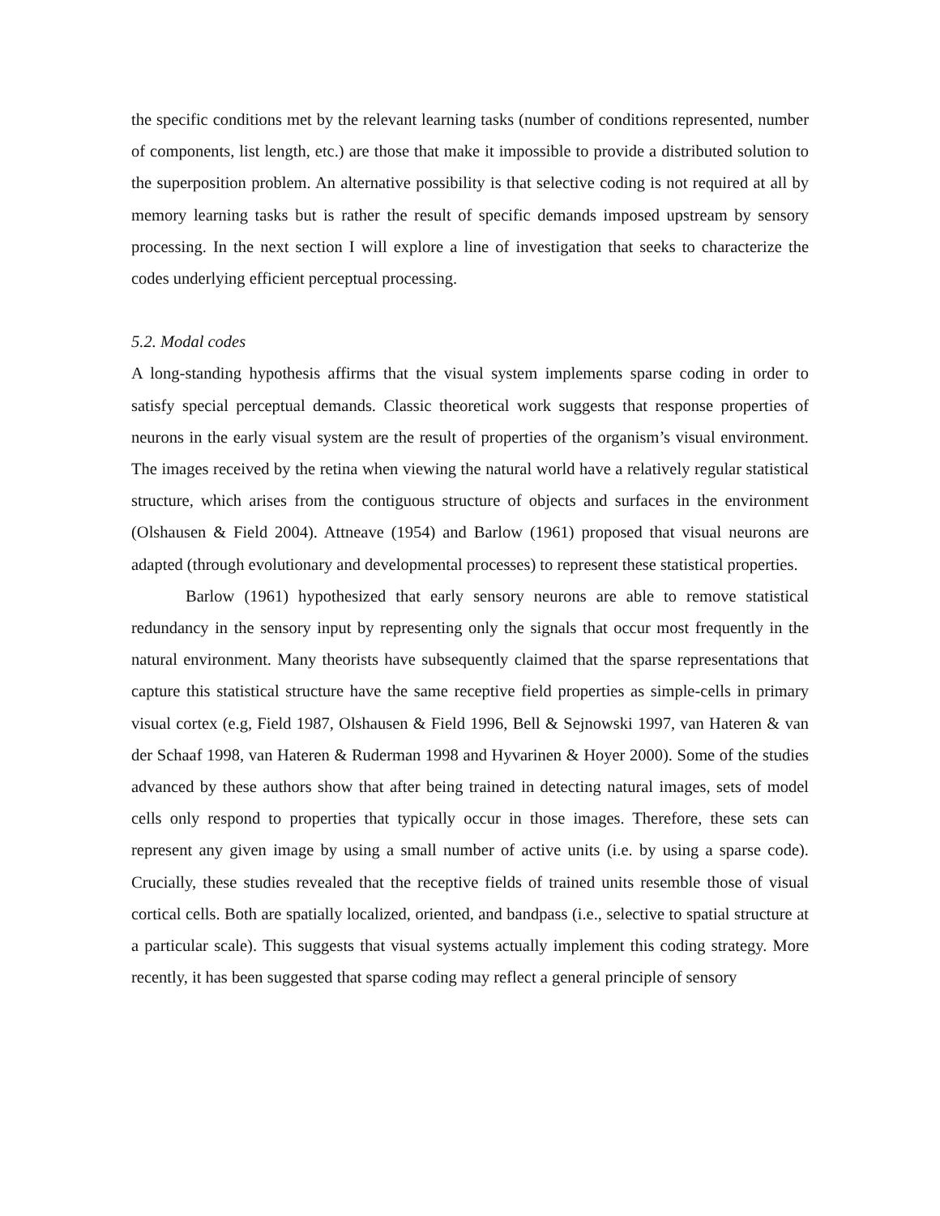the specific conditions met by the relevant learning tasks (number of conditions represented, number of components, list length, etc.) are those that make it impossible to provide a distributed solution to the superposition problem. An alternative possibility is that selective coding is not required at all by memory learning tasks but is rather the result of specific demands imposed upstream by sensory processing. In the next section I will explore a line of investigation that seeks to characterize the codes underlying efficient perceptual processing.
5.2. Modal codes
A long-standing hypothesis affirms that the visual system implements sparse coding in order to satisfy special perceptual demands. Classic theoretical work suggests that response properties of neurons in the early visual system are the result of properties of the organism’s visual environment. The images received by the retina when viewing the natural world have a relatively regular statistical structure, which arises from the contiguous structure of objects and surfaces in the environment (Olshausen & Field 2004). Attneave (1954) and Barlow (1961) proposed that visual neurons are adapted (through evolutionary and developmental processes) to represent these statistical properties.
Barlow (1961) hypothesized that early sensory neurons are able to remove statistical redundancy in the sensory input by representing only the signals that occur most frequently in the natural environment. Many theorists have subsequently claimed that the sparse representations that capture this statistical structure have the same receptive field properties as simple-cells in primary visual cortex (e.g, Field 1987, Olshausen & Field 1996, Bell & Sejnowski 1997, van Hateren & van der Schaaf 1998, van Hateren & Ruderman 1998 and Hyvarinen & Hoyer 2000). Some of the studies advanced by these authors show that after being trained in detecting natural images, sets of model cells only respond to properties that typically occur in those images. Therefore, these sets can represent any given image by using a small number of active units (i.e. by using a sparse code). Crucially, these studies revealed that the receptive fields of trained units resemble those of visual cortical cells. Both are spatially localized, oriented, and bandpass (i.e., selective to spatial structure at a particular scale). This suggests that visual systems actually implement this coding strategy. More recently, it has been suggested that sparse coding may reflect a general principle of sensory